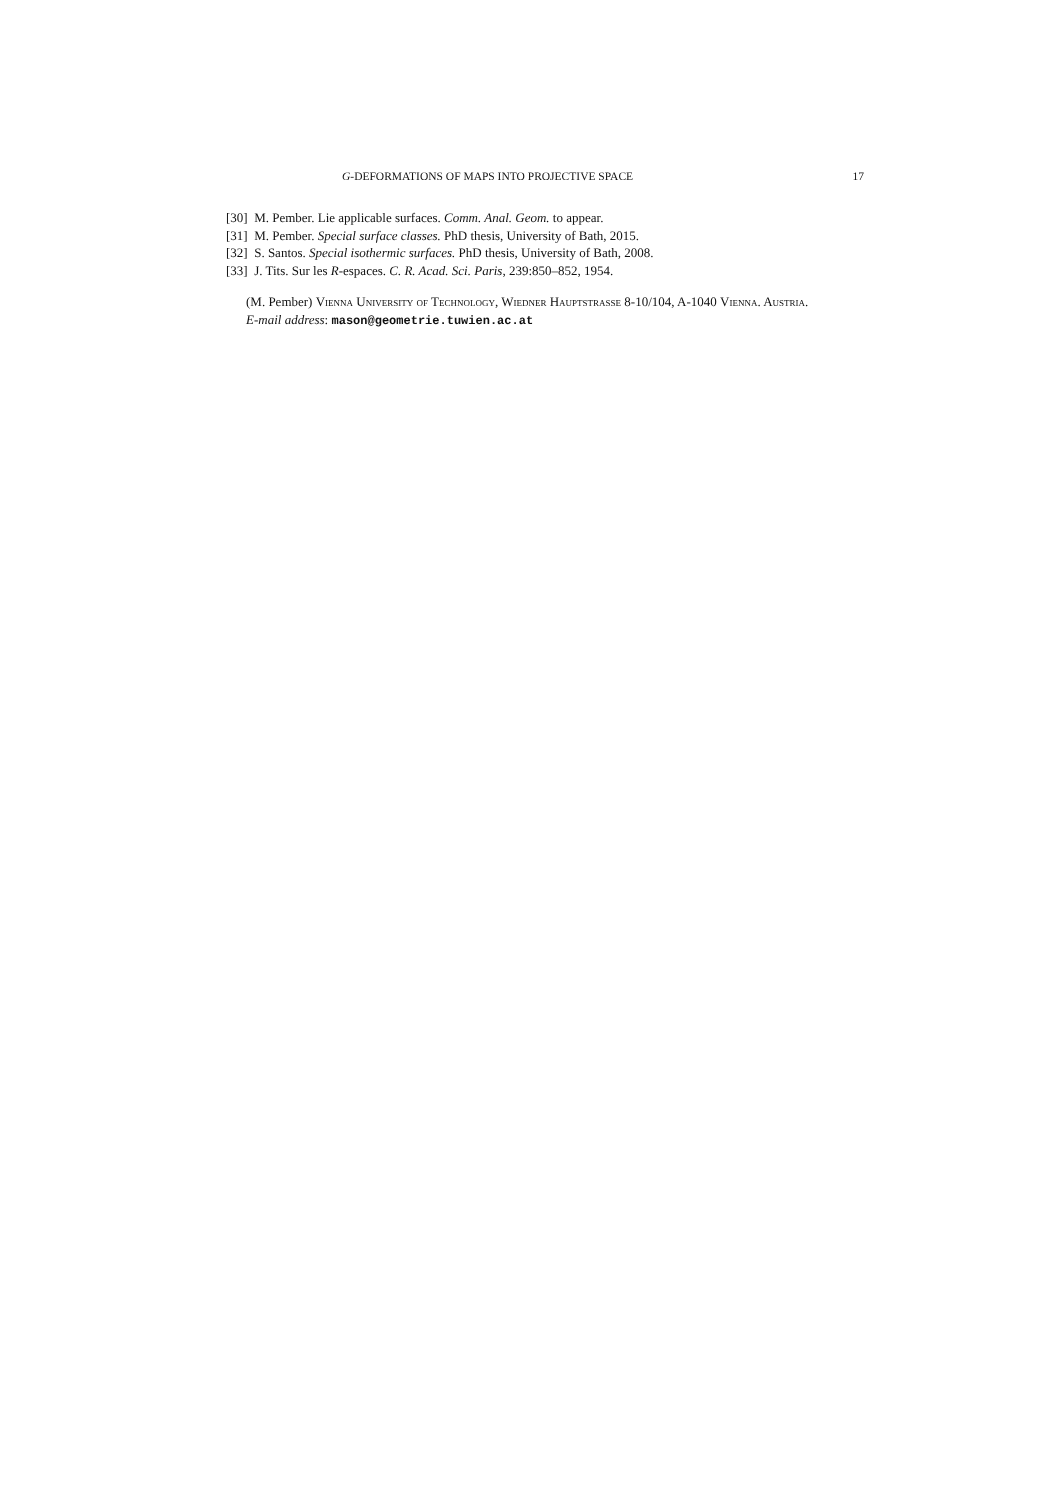G-DEFORMATIONS OF MAPS INTO PROJECTIVE SPACE 17
[30] M. Pember. Lie applicable surfaces. Comm. Anal. Geom. to appear.
[31] M. Pember. Special surface classes. PhD thesis, University of Bath, 2015.
[32] S. Santos. Special isothermic surfaces. PhD thesis, University of Bath, 2008.
[33] J. Tits. Sur les R-espaces. C. R. Acad. Sci. Paris, 239:850–852, 1954.
(M. Pember) Vienna University of Technology, Wiedner Hauptstrasse 8-10/104, A-1040 Vienna. Austria.
E-mail address: mason@geometrie.tuwien.ac.at